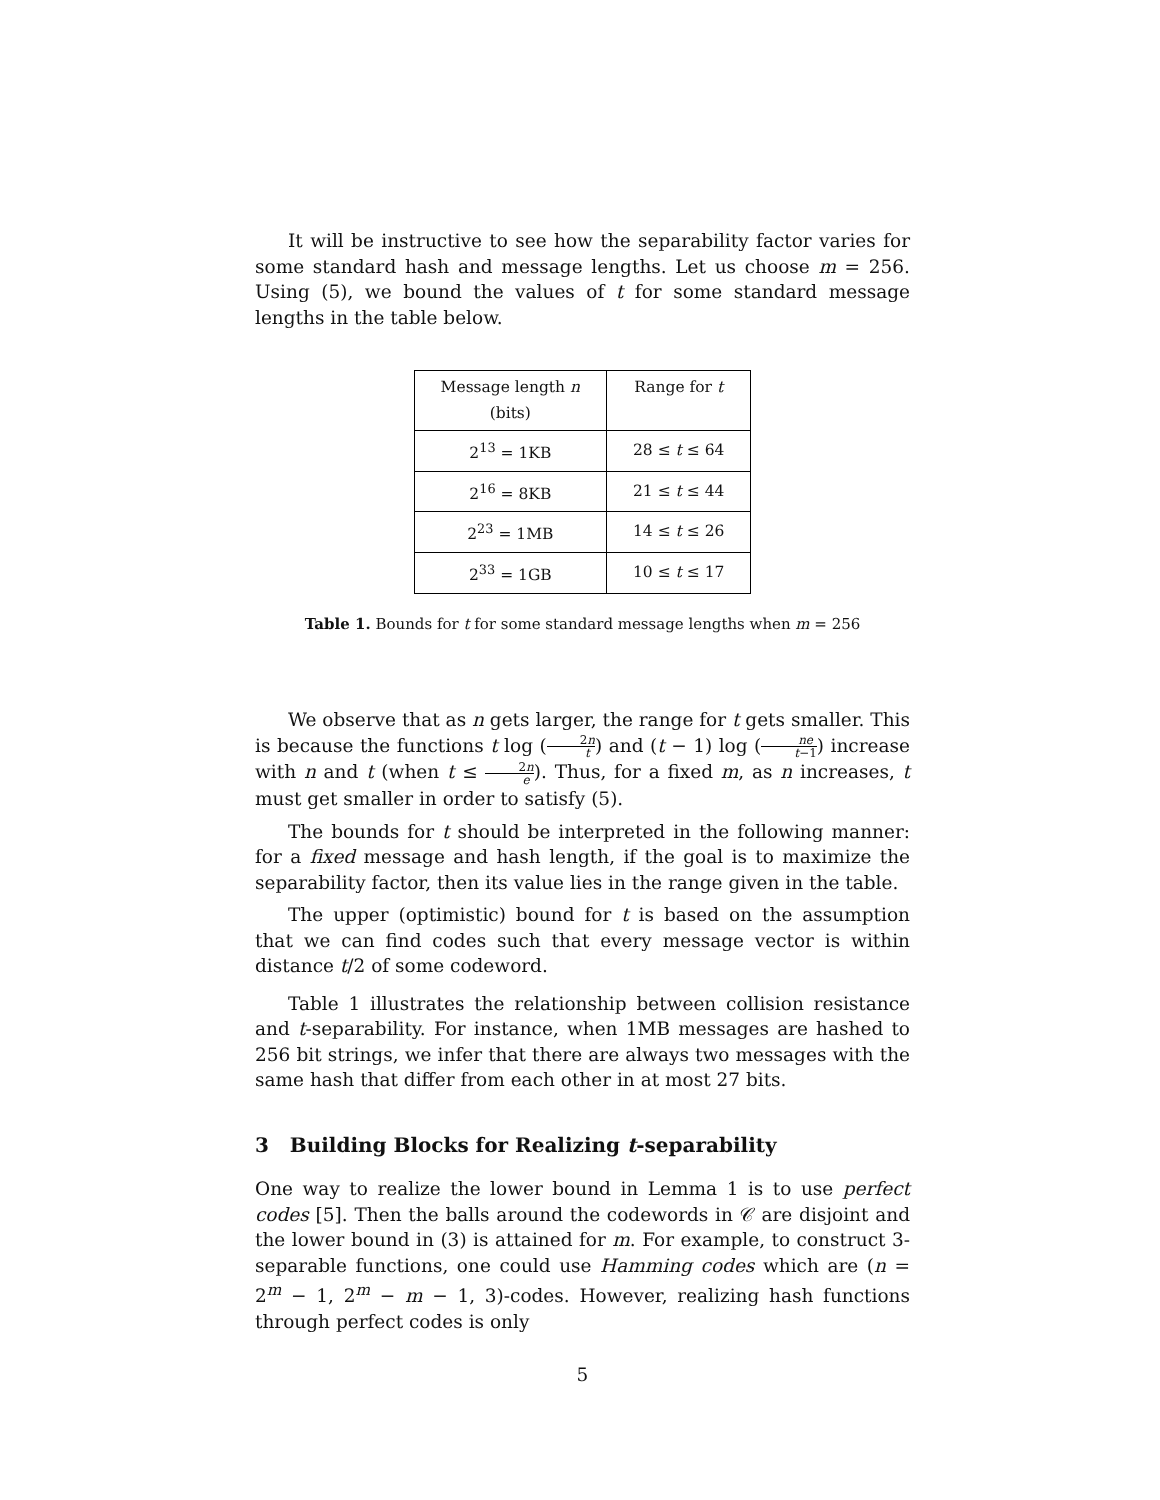It will be instructive to see how the separability factor varies for some standard hash and message lengths. Let us choose m = 256. Using (5), we bound the values of t for some standard message lengths in the table below.
| Message length n (bits) | Range for t |
| --- | --- |
| 2<sup>13</sup> = 1KB | 28 ≤ t ≤ 64 |
| 2<sup>16</sup> = 8KB | 21 ≤ t ≤ 44 |
| 2<sup>23</sup> = 1MB | 14 ≤ t ≤ 26 |
| 2<sup>33</sup> = 1GB | 10 ≤ t ≤ 17 |
Table 1. Bounds for t for some standard message lengths when m = 256
We observe that as n gets larger, the range for t gets smaller. This is because the functions t log (2n t) and (t − 1) log (ne t−1) increase with n and t (when t ≤ 2n e). Thus, for a fixed m, as n increases, t must get smaller in order to satisfy (5).
The bounds for t should be interpreted in the following manner: for a fixed message and hash length, if the goal is to maximize the separability factor, then its value lies in the range given in the table.
The upper (optimistic) bound for t is based on the assumption that we can find codes such that every message vector is within distance t/2 of some codeword.
Table 1 illustrates the relationship between collision resistance and t-separability. For instance, when 1MB messages are hashed to 256 bit strings, we infer that there are always two messages with the same hash that differ from each other in at most 27 bits.
3 Building Blocks for Realizing t-separability
One way to realize the lower bound in Lemma 1 is to use perfect codes [5]. Then the balls around the codewords in 𝒞 are disjoint and the lower bound in (3) is attained for m. For example, to construct 3-separable functions, one could use Hamming codes which are (n = 2<sup>m</sup> − 1, 2<sup>m</sup> − m − 1, 3)-codes. However, realizing hash functions through perfect codes is only
5